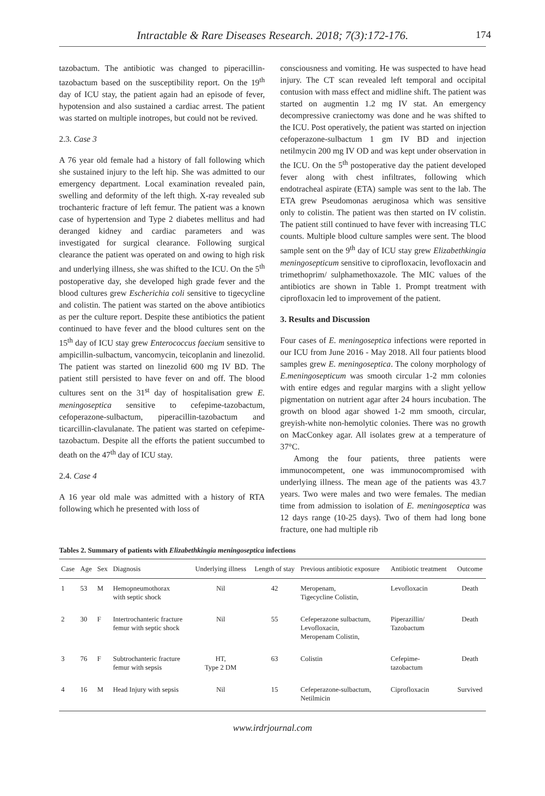Intractable & Rare Diseases Research. 2018; 7(3):172-176.
174
tazobactum. The antibiotic was changed to piperacillin-tazobactum based on the susceptibility report. On the 19<sup>th</sup> day of ICU stay, the patient again had an episode of fever, hypotension and also sustained a cardiac arrest. The patient was started on multiple inotropes, but could not be revived.
2.3. Case 3
A 76 year old female had a history of fall following which she sustained injury to the left hip. She was admitted to our emergency department. Local examination revealed pain, swelling and deformity of the left thigh. X-ray revealed sub trochanteric fracture of left femur. The patient was a known case of hypertension and Type 2 diabetes mellitus and had deranged kidney and cardiac parameters and was investigated for surgical clearance. Following surgical clearance the patient was operated on and owing to high risk and underlying illness, she was shifted to the ICU. On the 5<sup>th</sup> postoperative day, she developed high grade fever and the blood cultures grew Escherichia coli sensitive to tigecycline and colistin. The patient was started on the above antibiotics as per the culture report. Despite these antibiotics the patient continued to have fever and the blood cultures sent on the 15<sup>th</sup> day of ICU stay grew Enterococcus faecium sensitive to ampicillin-sulbactum, vancomycin, teicoplanin and linezolid. The patient was started on linezolid 600 mg IV BD. The patient still persisted to have fever on and off. The blood cultures sent on the 31<sup>st</sup> day of hospitalisation grew E. meningoseptica sensitive to cefepime-tazobactum, cefoperazone-sulbactum, piperacillin-tazobactum and ticarcillin-clavulanate. The patient was started on cefepime-tazobactum. Despite all the efforts the patient succumbed to death on the 47<sup>th</sup> day of ICU stay.
2.4. Case 4
A 16 year old male was admitted with a history of RTA following which he presented with loss of
consciousness and vomiting. He was suspected to have head injury. The CT scan revealed left temporal and occipital contusion with mass effect and midline shift. The patient was started on augmentin 1.2 mg IV stat. An emergency decompressive craniectomy was done and he was shifted to the ICU. Post operatively, the patient was started on injection cefoperazone-sulbactum 1 gm IV BD and injection netilmycin 200 mg IV OD and was kept under observation in the ICU. On the 5<sup>th</sup> postoperative day the patient developed fever along with chest infiltrates, following which endotracheal aspirate (ETA) sample was sent to the lab. The ETA grew Pseudomonas aeruginosa which was sensitive only to colistin. The patient was then started on IV colistin. The patient still continued to have fever with increasing TLC counts. Multiple blood culture samples were sent. The blood sample sent on the 9<sup>th</sup> day of ICU stay grew Elizabethkingia meningosepticum sensitive to ciprofloxacin, levofloxacin and trimethoprim/ sulphamethoxazole. The MIC values of the antibiotics are shown in Table 1. Prompt treatment with ciprofloxacin led to improvement of the patient.
3. Results and Discussion
Four cases of E. meningoseptica infections were reported in our ICU from June 2016 - May 2018. All four patients blood samples grew E. meningoseptica. The colony morphology of E.meningosepticum was smooth circular 1-2 mm colonies with entire edges and regular margins with a slight yellow pigmentation on nutrient agar after 24 hours incubation. The growth on blood agar showed 1-2 mm smooth, circular, greyish-white non-hemolytic colonies. There was no growth on MacConkey agar. All isolates grew at a temperature of 37°C.
Among the four patients, three patients were immunocompetent, one was immunocompromised with underlying illness. The mean age of the patients was 43.7 years. Two were males and two were females. The median time from admission to isolation of E. meningoseptica was 12 days range (10-25 days). Two of them had long bone fracture, one had multiple rib
Tables 2. Summary of patients with Elizabethkingia meningoseptica infections
| Case | Age | Sex | Diagnosis | Underlying illness | Length of stay | Previous antibiotic exposure | Antibiotic treatment | Outcome |
| --- | --- | --- | --- | --- | --- | --- | --- | --- |
| 1 | 53 | M | Hemopneumothorax with septic shock | Nil | 42 | Meropenam, Tigecycline Colistin, | Levofloxacin | Death |
| 2 | 30 | F | Intertrochanteric fracture femur with septic shock | Nil | 55 | Cefeperazone sulbactum, Levofloxacin, Meropenam Colistin, | Piperazillin/ Tazobactum | Death |
| 3 | 76 | F | Subtrochanteric fracture femur with sepsis | HT, Type 2 DM | 63 | Colistin | Cefepime- tazobactum | Death |
| 4 | 16 | M | Head Injury with sepsis | Nil | 15 | Cefeperazone-sulbactum, Netilmicin | Ciprofloxacin | Survived |
www.irdrjournal.com